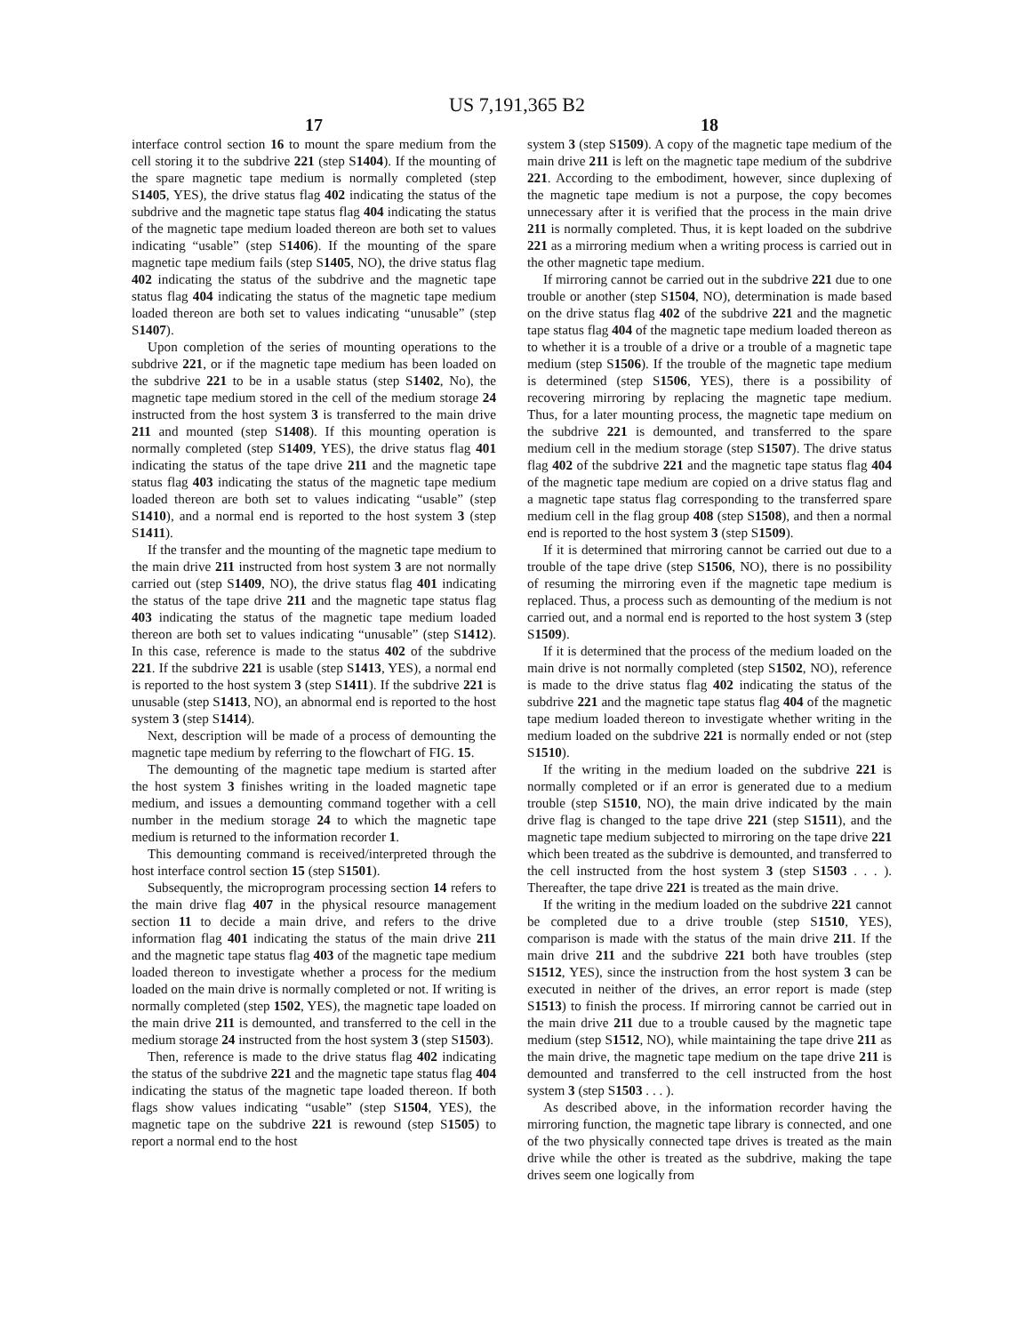US 7,191,365 B2
17
interface control section 16 to mount the spare medium from the cell storing it to the subdrive 221 (step S1404). If the mounting of the spare magnetic tape medium is normally completed (step S1405, YES), the drive status flag 402 indicating the status of the subdrive and the magnetic tape status flag 404 indicating the status of the magnetic tape medium loaded thereon are both set to values indicating “usable” (step S1406). If the mounting of the spare magnetic tape medium fails (step S1405, NO), the drive status flag 402 indicating the status of the subdrive and the magnetic tape status flag 404 indicating the status of the magnetic tape medium loaded thereon are both set to values indicating “unusable” (step S1407).
Upon completion of the series of mounting operations to the subdrive 221, or if the magnetic tape medium has been loaded on the subdrive 221 to be in a usable status (step S1402, No), the magnetic tape medium stored in the cell of the medium storage 24 instructed from the host system 3 is transferred to the main drive 211 and mounted (step S1408). If this mounting operation is normally completed (step S1409, YES), the drive status flag 401 indicating the status of the tape drive 211 and the magnetic tape status flag 403 indicating the status of the magnetic tape medium loaded thereon are both set to values indicating “usable” (step S1410), and a normal end is reported to the host system 3 (step S1411).
If the transfer and the mounting of the magnetic tape medium to the main drive 211 instructed from host system 3 are not normally carried out (step S1409, NO), the drive status flag 401 indicating the status of the tape drive 211 and the magnetic tape status flag 403 indicating the status of the magnetic tape medium loaded thereon are both set to values indicating “unusable” (step S1412). In this case, reference is made to the status 402 of the subdrive 221. If the subdrive 221 is usable (step S1413, YES), a normal end is reported to the host system 3 (step S1411). If the subdrive 221 is unusable (step S1413, NO), an abnormal end is reported to the host system 3 (step S1414).
Next, description will be made of a process of demounting the magnetic tape medium by referring to the flowchart of FIG. 15.
The demounting of the magnetic tape medium is started after the host system 3 finishes writing in the loaded magnetic tape medium, and issues a demounting command together with a cell number in the medium storage 24 to which the magnetic tape medium is returned to the information recorder 1.
This demounting command is received/interpreted through the host interface control section 15 (step S1501).
Subsequently, the microprogram processing section 14 refers to the main drive flag 407 in the physical resource management section 11 to decide a main drive, and refers to the drive information flag 401 indicating the status of the main drive 211 and the magnetic tape status flag 403 of the magnetic tape medium loaded thereon to investigate whether a process for the medium loaded on the main drive is normally completed or not. If writing is normally completed (step 1502, YES), the magnetic tape loaded on the main drive 211 is demounted, and transferred to the cell in the medium storage 24 instructed from the host system 3 (step S1503).
Then, reference is made to the drive status flag 402 indicating the status of the subdrive 221 and the magnetic tape status flag 404 indicating the status of the magnetic tape loaded thereon. If both flags show values indicating “usable” (step S1504, YES), the magnetic tape on the subdrive 221 is rewound (step S1505) to report a normal end to the host
18
system 3 (step S1509). A copy of the magnetic tape medium of the main drive 211 is left on the magnetic tape medium of the subdrive 221. According to the embodiment, however, since duplexing of the magnetic tape medium is not a purpose, the copy becomes unnecessary after it is verified that the process in the main drive 211 is normally completed. Thus, it is kept loaded on the subdrive 221 as a mirroring medium when a writing process is carried out in the other magnetic tape medium.
If mirroring cannot be carried out in the subdrive 221 due to one trouble or another (step S1504, NO), determination is made based on the drive status flag 402 of the subdrive 221 and the magnetic tape status flag 404 of the magnetic tape medium loaded thereon as to whether it is a trouble of a drive or a trouble of a magnetic tape medium (step S1506). If the trouble of the magnetic tape medium is determined (step S1506, YES), there is a possibility of recovering mirroring by replacing the magnetic tape medium. Thus, for a later mounting process, the magnetic tape medium on the subdrive 221 is demounted, and transferred to the spare medium cell in the medium storage (step S1507). The drive status flag 402 of the subdrive 221 and the magnetic tape status flag 404 of the magnetic tape medium are copied on a drive status flag and a magnetic tape status flag corresponding to the transferred spare medium cell in the flag group 408 (step S1508), and then a normal end is reported to the host system 3 (step S1509).
If it is determined that mirroring cannot be carried out due to a trouble of the tape drive (step S1506, NO), there is no possibility of resuming the mirroring even if the magnetic tape medium is replaced. Thus, a process such as demounting of the medium is not carried out, and a normal end is reported to the host system 3 (step S1509).
If it is determined that the process of the medium loaded on the main drive is not normally completed (step S1502, NO), reference is made to the drive status flag 402 indicating the status of the subdrive 221 and the magnetic tape status flag 404 of the magnetic tape medium loaded thereon to investigate whether writing in the medium loaded on the subdrive 221 is normally ended or not (step S1510).
If the writing in the medium loaded on the subdrive 221 is normally completed or if an error is generated due to a medium trouble (step S1510, NO), the main drive indicated by the main drive flag is changed to the tape drive 221 (step S1511), and the magnetic tape medium subjected to mirroring on the tape drive 221 which been treated as the subdrive is demounted, and transferred to the cell instructed from the host system 3 (step S1503 . . . ). Thereafter, the tape drive 221 is treated as the main drive.
If the writing in the medium loaded on the subdrive 221 cannot be completed due to a drive trouble (step S1510, YES), comparison is made with the status of the main drive 211. If the main drive 211 and the subdrive 221 both have troubles (step S1512, YES), since the instruction from the host system 3 can be executed in neither of the drives, an error report is made (step S1513) to finish the process. If mirroring cannot be carried out in the main drive 211 due to a trouble caused by the magnetic tape medium (step S1512, NO), while maintaining the tape drive 211 as the main drive, the magnetic tape medium on the tape drive 211 is demounted and transferred to the cell instructed from the host system 3 (step S1503 . . . ).
As described above, in the information recorder having the mirroring function, the magnetic tape library is connected, and one of the two physically connected tape drives is treated as the main drive while the other is treated as the subdrive, making the tape drives seem one logically from